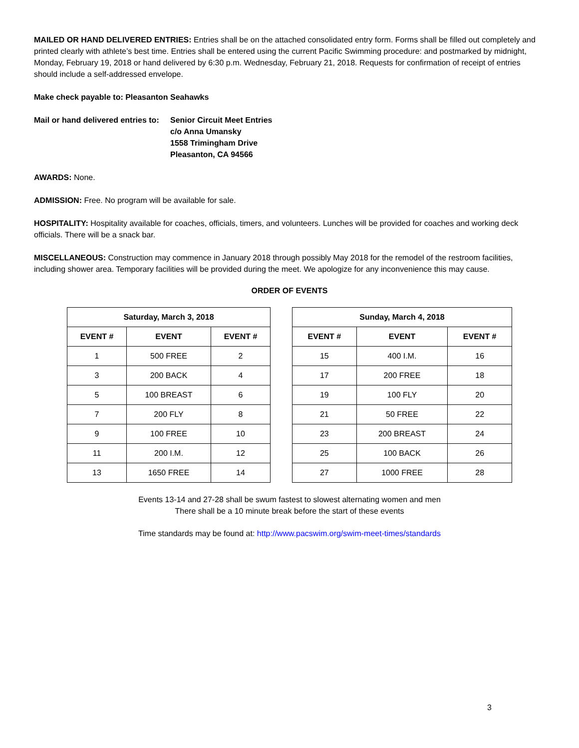MAILED OR HAND DELIVERED ENTRIES: Entries shall be on the attached consolidated entry form. Forms shall be filled out completely and printed clearly with athlete’s best time. Entries shall be entered using the current Pacific Swimming procedure: and postmarked by midnight, Monday, February 19, 2018 or hand delivered by 6:30 p.m. Wednesday, February 21, 2018. Requests for confirmation of receipt of entries should include a self-addressed envelope.
Make check payable to: Pleasanton Seahawks
Mail or hand delivered entries to:
Senior Circuit Meet Entries
c/o Anna Umansky
1558 Trimingham Drive
Pleasanton, CA 94566
AWARDS: None.
ADMISSION: Free. No program will be available for sale.
HOSPITALITY: Hospitality available for coaches, officials, timers, and volunteers. Lunches will be provided for coaches and working deck officials. There will be a snack bar.
MISCELLANEOUS: Construction may commence in January 2018 through possibly May 2018 for the remodel of the restroom facilities, including shower area. Temporary facilities will be provided during the meet. We apologize for any inconvenience this may cause.
ORDER OF EVENTS
| Saturday, March 3, 2018 | | |
| --- | --- | --- |
| EVENT # | EVENT | EVENT # |
| 1 | 500 FREE | 2 |
| 3 | 200 BACK | 4 |
| 5 | 100 BREAST | 6 |
| 7 | 200 FLY | 8 |
| 9 | 100 FREE | 10 |
| 11 | 200 I.M. | 12 |
| 13 | 1650 FREE | 14 |
| Sunday, March 4, 2018 | | |
| --- | --- | --- |
| EVENT # | EVENT | EVENT # |
| 15 | 400 I.M. | 16 |
| 17 | 200 FREE | 18 |
| 19 | 100 FLY | 20 |
| 21 | 50 FREE | 22 |
| 23 | 200 BREAST | 24 |
| 25 | 100 BACK | 26 |
| 27 | 1000 FREE | 28 |
Events 13-14 and 27-28 shall be swum fastest to slowest alternating women and men
There shall be a 10 minute break before the start of these events
Time standards may be found at: http://www.pacswim.org/swim-meet-times/standards
3